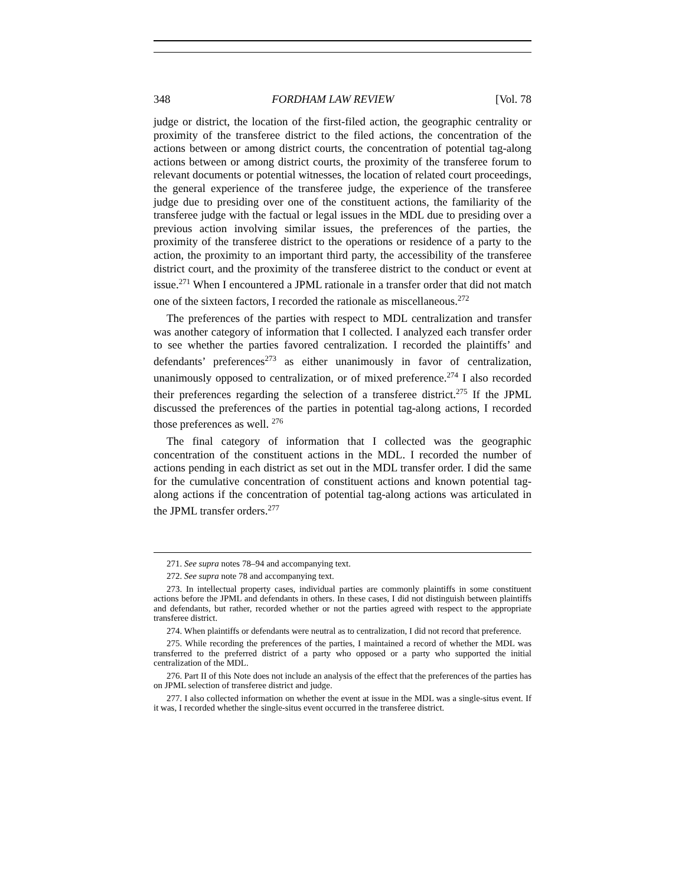348 FORDHAM LAW REVIEW [Vol. 78
judge or district, the location of the first-filed action, the geographic centrality or proximity of the transferee district to the filed actions, the concentration of the actions between or among district courts, the concentration of potential tag-along actions between or among district courts, the proximity of the transferee forum to relevant documents or potential witnesses, the location of related court proceedings, the general experience of the transferee judge, the experience of the transferee judge due to presiding over one of the constituent actions, the familiarity of the transferee judge with the factual or legal issues in the MDL due to presiding over a previous action involving similar issues, the preferences of the parties, the proximity of the transferee district to the operations or residence of a party to the action, the proximity to an important third party, the accessibility of the transferee district court, and the proximity of the transferee district to the conduct or event at issue.<sup>271</sup> When I encountered a JPML rationale in a transfer order that did not match one of the sixteen factors, I recorded the rationale as miscellaneous.<sup>272</sup>
The preferences of the parties with respect to MDL centralization and transfer was another category of information that I collected. I analyzed each transfer order to see whether the parties favored centralization. I recorded the plaintiffs’ and defendants’ preferences<sup>273</sup> as either unanimously in favor of centralization, unanimously opposed to centralization, or of mixed preference.<sup>274</sup> I also recorded their preferences regarding the selection of a transferee district.<sup>275</sup> If the JPML discussed the preferences of the parties in potential tag-along actions, I recorded those preferences as well. <sup>276</sup>
The final category of information that I collected was the geographic concentration of the constituent actions in the MDL. I recorded the number of actions pending in each district as set out in the MDL transfer order. I did the same for the cumulative concentration of constituent actions and known potential tag-along actions if the concentration of potential tag-along actions was articulated in the JPML transfer orders.<sup>277</sup>
271. See supra notes 78–94 and accompanying text.
272. See supra note 78 and accompanying text.
273. In intellectual property cases, individual parties are commonly plaintiffs in some constituent actions before the JPML and defendants in others. In these cases, I did not distinguish between plaintiffs and defendants, but rather, recorded whether or not the parties agreed with respect to the appropriate transferee district.
274. When plaintiffs or defendants were neutral as to centralization, I did not record that preference.
275. While recording the preferences of the parties, I maintained a record of whether the MDL was transferred to the preferred district of a party who opposed or a party who supported the initial centralization of the MDL.
276. Part II of this Note does not include an analysis of the effect that the preferences of the parties has on JPML selection of transferee district and judge.
277. I also collected information on whether the event at issue in the MDL was a single-situs event. If it was, I recorded whether the single-situs event occurred in the transferee district.